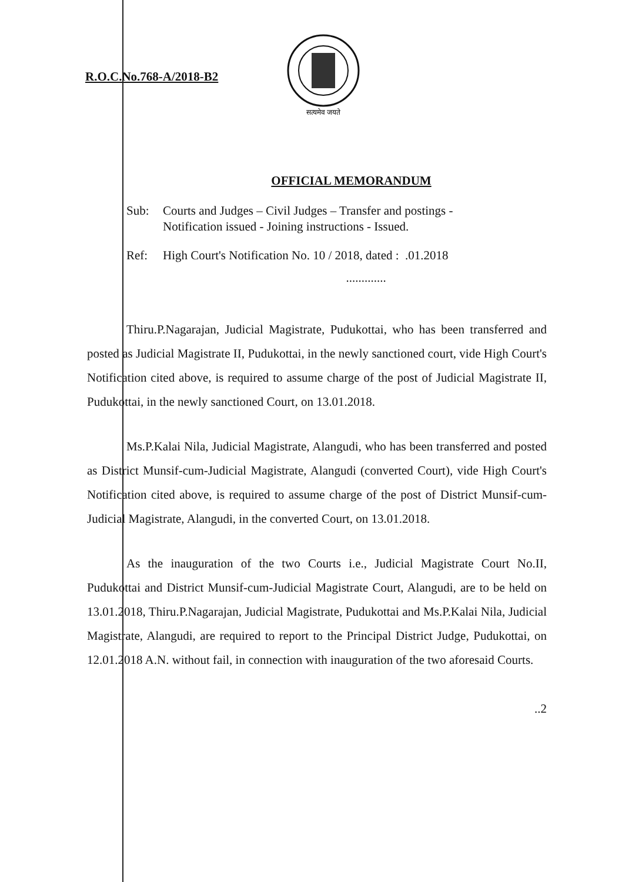R.O.C.No.768-A/2018-B2
सत्यमेव जयते
OFFICIAL MEMORANDUM
Sub: Courts and Judges – Civil Judges – Transfer and postings -
Notification issued - Joining instructions - Issued.
Ref: High Court's Notification No. 10 / 2018, dated : .01.2018
.............
Thiru.P.Nagarajan, Judicial Magistrate, Pudukottai, who has been transferred and posted as Judicial Magistrate II, Pudukottai, in the newly sanctioned court, vide High Court's Notification cited above, is required to assume charge of the post of Judicial Magistrate II, Pudukottai, in the newly sanctioned Court, on 13.01.2018.
Ms.P.Kalai Nila, Judicial Magistrate, Alangudi, who has been transferred and posted as District Munsif-cum-Judicial Magistrate, Alangudi (converted Court), vide High Court's Notification cited above, is required to assume charge of the post of District Munsif-cum-Judicial Magistrate, Alangudi, in the converted Court, on 13.01.2018.
As the inauguration of the two Courts i.e., Judicial Magistrate Court No.II, Pudukottai and District Munsif-cum-Judicial Magistrate Court, Alangudi, are to be held on 13.01.2018, Thiru.P.Nagarajan, Judicial Magistrate, Pudukottai and Ms.P.Kalai Nila, Judicial Magistrate, Alangudi, are required to report to the Principal District Judge, Pudukottai, on 12.01.2018 A.N. without fail, in connection with inauguration of the two aforesaid Courts.
..2